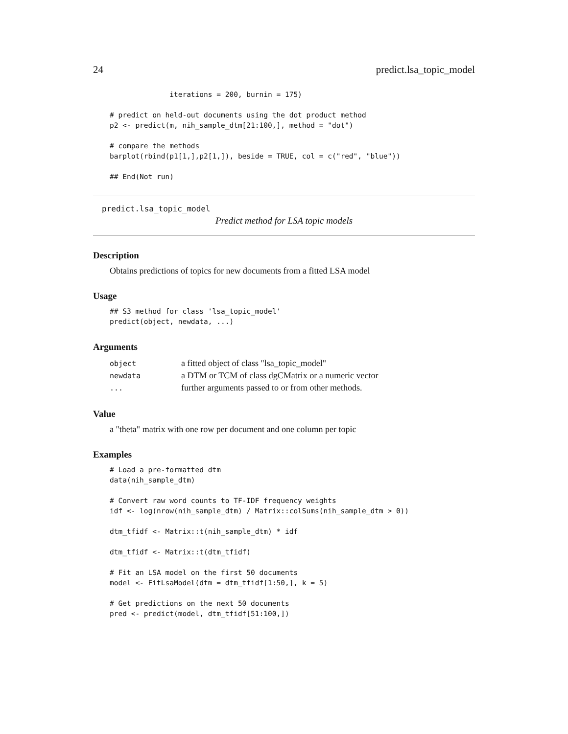24 predict.lsa_topic_model
              iterations = 200, burnin = 175)

# predict on held-out documents using the dot product method
p2 <- predict(m, nih_sample_dtm[21:100,], method = "dot")

# compare the methods
barplot(rbind(p1[1,],p2[1,]), beside = TRUE, col = c("red", "blue"))

## End(Not run)
predict.lsa_topic_model
Predict method for LSA topic models
Description
Obtains predictions of topics for new documents from a fitted LSA model
Usage
## S3 method for class 'lsa_topic_model'
predict(object, newdata, ...)
Arguments
| object | a fitted object of class "lsa_topic_model" |
| newdata | a DTM or TCM of class dgCMatrix or a numeric vector |
| ... | further arguments passed to or from other methods. |
Value
a "theta" matrix with one row per document and one column per topic
Examples
# Load a pre-formatted dtm
data(nih_sample_dtm)

# Convert raw word counts to TF-IDF frequency weights
idf <- log(nrow(nih_sample_dtm) / Matrix::colSums(nih_sample_dtm > 0))

dtm_tfidf <- Matrix::t(nih_sample_dtm) * idf

dtm_tfidf <- Matrix::t(dtm_tfidf)

# Fit an LSA model on the first 50 documents
model <- FitLsaModel(dtm = dtm_tfidf[1:50,], k = 5)

# Get predictions on the next 50 documents
pred <- predict(model, dtm_tfidf[51:100,])